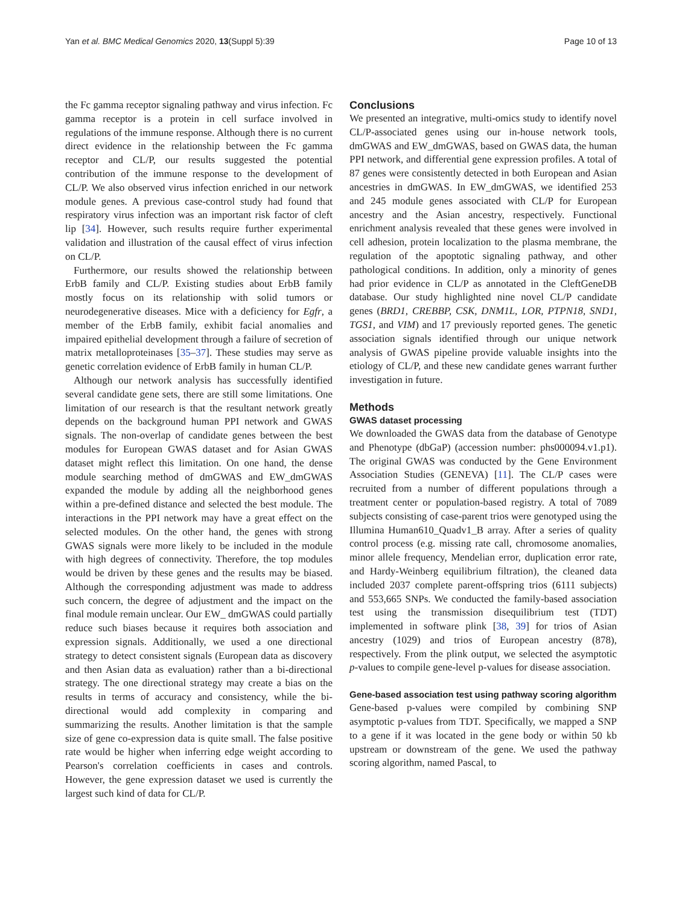Yan et al. BMC Medical Genomics 2020, 13(Suppl 5):39 Page 10 of 13
the Fc gamma receptor signaling pathway and virus infection. Fc gamma receptor is a protein in cell surface involved in regulations of the immune response. Although there is no current direct evidence in the relationship between the Fc gamma receptor and CL/P, our results suggested the potential contribution of the immune response to the development of CL/P. We also observed virus infection enriched in our network module genes. A previous case-control study had found that respiratory virus infection was an important risk factor of cleft lip [34]. However, such results require further experimental validation and illustration of the causal effect of virus infection on CL/P.
Furthermore, our results showed the relationship between ErbB family and CL/P. Existing studies about ErbB family mostly focus on its relationship with solid tumors or neurodegenerative diseases. Mice with a deficiency for Egfr, a member of the ErbB family, exhibit facial anomalies and impaired epithelial development through a failure of secretion of matrix metalloproteinases [35–37]. These studies may serve as genetic correlation evidence of ErbB family in human CL/P.
Although our network analysis has successfully identified several candidate gene sets, there are still some limitations. One limitation of our research is that the resultant network greatly depends on the background human PPI network and GWAS signals. The non-overlap of candidate genes between the best modules for European GWAS dataset and for Asian GWAS dataset might reflect this limitation. On one hand, the dense module searching method of dmGWAS and EW_dmGWAS expanded the module by adding all the neighborhood genes within a pre-defined distance and selected the best module. The interactions in the PPI network may have a great effect on the selected modules. On the other hand, the genes with strong GWAS signals were more likely to be included in the module with high degrees of connectivity. Therefore, the top modules would be driven by these genes and the results may be biased. Although the corresponding adjustment was made to address such concern, the degree of adjustment and the impact on the final module remain unclear. Our EW_ dmGWAS could partially reduce such biases because it requires both association and expression signals. Additionally, we used a one directional strategy to detect consistent signals (European data as discovery and then Asian data as evaluation) rather than a bi-directional strategy. The one directional strategy may create a bias on the results in terms of accuracy and consistency, while the bi-directional would add complexity in comparing and summarizing the results. Another limitation is that the sample size of gene co-expression data is quite small. The false positive rate would be higher when inferring edge weight according to Pearson's correlation coefficients in cases and controls. However, the gene expression dataset we used is currently the largest such kind of data for CL/P.
Conclusions
We presented an integrative, multi-omics study to identify novel CL/P-associated genes using our in-house network tools, dmGWAS and EW_dmGWAS, based on GWAS data, the human PPI network, and differential gene expression profiles. A total of 87 genes were consistently detected in both European and Asian ancestries in dmGWAS. In EW_dmGWAS, we identified 253 and 245 module genes associated with CL/P for European ancestry and the Asian ancestry, respectively. Functional enrichment analysis revealed that these genes were involved in cell adhesion, protein localization to the plasma membrane, the regulation of the apoptotic signaling pathway, and other pathological conditions. In addition, only a minority of genes had prior evidence in CL/P as annotated in the CleftGeneDB database. Our study highlighted nine novel CL/P candidate genes (BRD1, CREBBP, CSK, DNM1L, LOR, PTPN18, SND1, TGS1, and VIM) and 17 previously reported genes. The genetic association signals identified through our unique network analysis of GWAS pipeline provide valuable insights into the etiology of CL/P, and these new candidate genes warrant further investigation in future.
Methods
GWAS dataset processing
We downloaded the GWAS data from the database of Genotype and Phenotype (dbGaP) (accession number: phs000094.v1.p1). The original GWAS was conducted by the Gene Environment Association Studies (GENEVA) [11]. The CL/P cases were recruited from a number of different populations through a treatment center or population-based registry. A total of 7089 subjects consisting of case-parent trios were genotyped using the Illumina Human610_Quadv1_B array. After a series of quality control process (e.g. missing rate call, chromosome anomalies, minor allele frequency, Mendelian error, duplication error rate, and Hardy-Weinberg equilibrium filtration), the cleaned data included 2037 complete parent-offspring trios (6111 subjects) and 553,665 SNPs. We conducted the family-based association test using the transmission disequilibrium test (TDT) implemented in software plink [38, 39] for trios of Asian ancestry (1029) and trios of European ancestry (878), respectively. From the plink output, we selected the asymptotic p-values to compile gene-level p-values for disease association.
Gene-based association test using pathway scoring algorithm
Gene-based p-values were compiled by combining SNP asymptotic p-values from TDT. Specifically, we mapped a SNP to a gene if it was located in the gene body or within 50 kb upstream or downstream of the gene. We used the pathway scoring algorithm, named Pascal, to